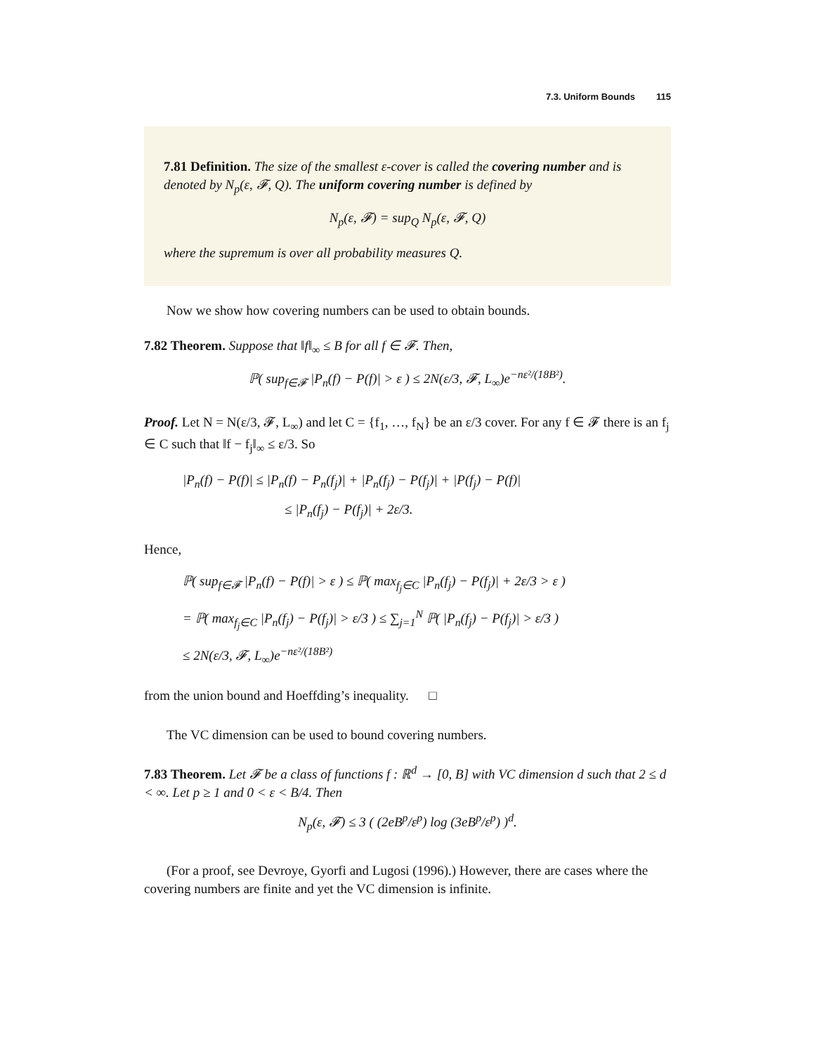7.3. Uniform Bounds 115
7.81 Definition. The size of the smallest ε-cover is called the covering number and is denoted by N<sub>p</sub>(ε, 𝓕, Q). The uniform covering number is defined by
N<sub>p</sub>(ε, 𝓕) = sup<sub>Q</sub> N<sub>p</sub>(ε, 𝓕, Q)
where the supremum is over all probability measures Q.
Now we show how covering numbers can be used to obtain bounds.
7.82 Theorem. Suppose that ‖f‖<sub>∞</sub> ≤ B for all f ∈ 𝓕. Then,
ℙ( sup<sub>f∈𝓕</sub> |P<sub>n</sub>(f) − P(f)| > ε ) ≤ 2N(ε/3, 𝓕, L<sub>∞</sub>)e<sup>−nε²/(18B²)</sup>.
Proof. Let N = N(ε/3, 𝓕, L<sub>∞</sub>) and let C = {f<sub>1</sub>, …, f<sub>N</sub>} be an ε/3 cover. For any f ∈ 𝓕 there is an f<sub>j</sub> ∈ C such that ‖f − f<sub>j</sub>‖<sub>∞</sub> ≤ ε/3. So
|P<sub>n</sub>(f) − P(f)| ≤ |P<sub>n</sub>(f) − P<sub>n</sub>(f<sub>j</sub>)| + |P<sub>n</sub>(f<sub>j</sub>) − P(f<sub>j</sub>)| + |P(f<sub>j</sub>) − P(f)|
≤ |P<sub>n</sub>(f<sub>j</sub>) − P(f<sub>j</sub>)| + 2ε/3.
Hence,
ℙ( sup<sub>f∈𝓕</sub> |P<sub>n</sub>(f) − P(f)| > ε ) ≤ ℙ( max<sub>f<sub>j</sub>∈C</sub> |P<sub>n</sub>(f<sub>j</sub>) − P(f<sub>j</sub>)| + 2ε/3 > ε )
= ℙ( max<sub>f<sub>j</sub>∈C</sub> |P<sub>n</sub>(f<sub>j</sub>) − P(f<sub>j</sub>)| > ε/3 ) ≤ ∑<sub>j=1</sub><sup>N</sup> ℙ( |P<sub>n</sub>(f<sub>j</sub>) − P(f<sub>j</sub>)| > ε/3 )
≤ 2N(ε/3, 𝓕, L<sub>∞</sub>)e<sup>−nε²/(18B²)</sup>
from the union bound and Hoeffding’s inequality. □
The VC dimension can be used to bound covering numbers.
7.83 Theorem. Let 𝓕 be a class of functions f : ℝ<sup>d</sup> → [0, B] with VC dimension d such that 2 ≤ d < ∞. Let p ≥ 1 and 0 < ε < B/4. Then
N<sub>p</sub>(ε, 𝓕) ≤ 3 ( (2eB<sup>p</sup>/ε<sup>p</sup>) log (3eB<sup>p</sup>/ε<sup>p</sup>) )<sup>d</sup>.
(For a proof, see Devroye, Gyorfi and Lugosi (1996).) However, there are cases where the covering numbers are finite and yet the VC dimension is infinite.